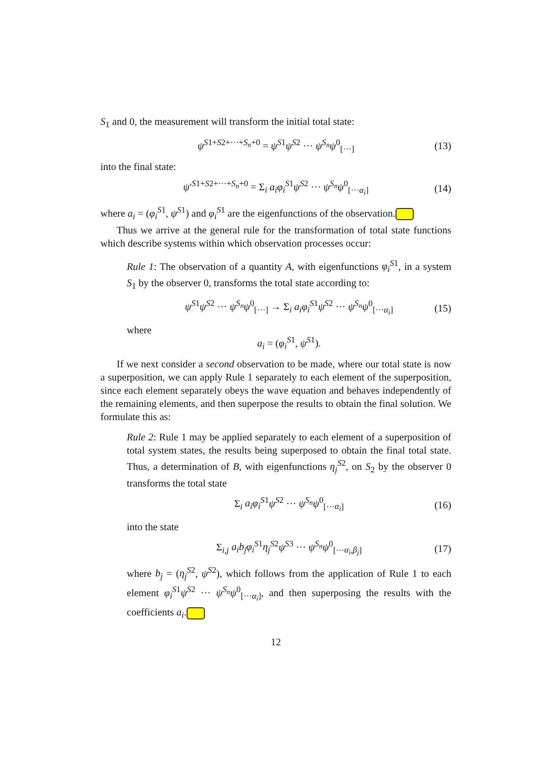S<sub>1</sub> and 0, the measurement will transform the initial total state:
ψ<sup>S1+S2+···+S<sub>n</sub>+0</sup> = ψ<sup>S1</sup>ψ<sup>S2</sup> ··· ψ<sup>S<sub>n</sub></sup>ψ<sup>0</sup><sub>[···]</sub> (13)
into the final state:
ψ′<sup>S1+S2+···+S<sub>n</sub>+0</sup> = Σ<sub>i</sub> a<sub>i</sub>φ<sub>i</sub><sup>S1</sup>ψ<sup>S2</sup> ··· ψ<sup>S<sub>n</sub></sup>ψ<sup>0</sup><sub>[···α<sub>i</sub>]</sub> (14)
where a<sub>i</sub> = (φ<sub>i</sub><sup>S1</sup>, ψ<sup>S1</sup>) and φ<sub>i</sub><sup>S1</sup> are the eigenfunctions of the observation.
Thus we arrive at the general rule for the transformation of total state functions which describe systems within which observation processes occur:
Rule 1: The observation of a quantity A, with eigenfunctions φ<sub>i</sub><sup>S1</sup>, in a system S<sub>1</sub> by the observer 0, transforms the total state according to:
ψ<sup>S1</sup>ψ<sup>S2</sup> ··· ψ<sup>S<sub>n</sub></sup>ψ<sup>0</sup><sub>[···]</sub> → Σ<sub>i</sub> a<sub>i</sub>φ<sub>i</sub><sup>S1</sup>ψ<sup>S2</sup> ··· ψ<sup>S<sub>n</sub></sup>ψ<sup>0</sup><sub>[···α<sub>i</sub>]</sub> (15)
where
a<sub>i</sub> = (φ<sub>i</sub><sup>S1</sup>, ψ<sup>S1</sup>).
If we next consider a second observation to be made, where our total state is now a superposition, we can apply Rule 1 separately to each element of the superposition, since each element separately obeys the wave equation and behaves independently of the remaining elements, and then superpose the results to obtain the final solution. We formulate this as:
Rule 2: Rule 1 may be applied separately to each element of a superposition of total system states, the results being superposed to obtain the final total state. Thus, a determination of B, with eigenfunctions η<sub>j</sub><sup>S2</sup>, on S<sub>2</sub> by the observer 0 transforms the total state
Σ<sub>i</sub> a<sub>i</sub>φ<sub>i</sub><sup>S1</sup>ψ<sup>S2</sup> ··· ψ<sup>S<sub>n</sub></sup>ψ<sup>0</sup><sub>[···α<sub>i</sub>]</sub> (16)
into the state
Σ<sub>i,j</sub> a<sub>i</sub>b<sub>j</sub>φ<sub>i</sub><sup>S1</sup>η<sub>j</sub><sup>S2</sup>ψ<sup>S3</sup> ··· ψ<sup>S<sub>n</sub></sup>ψ<sup>0</sup><sub>[···α<sub>i</sub>,β<sub>j</sub>]</sub> (17)
where b<sub>j</sub> = (η<sub>j</sub><sup>S2</sup>, ψ<sup>S2</sup>), which follows from the application of Rule 1 to each element φ<sub>i</sub><sup>S1</sup>ψ<sup>S2</sup> ··· ψ<sup>S<sub>n</sub></sup>ψ<sup>0</sup><sub>[···α<sub>i</sub>]</sub>, and then superposing the results with the coefficients a<sub>i</sub>.
12